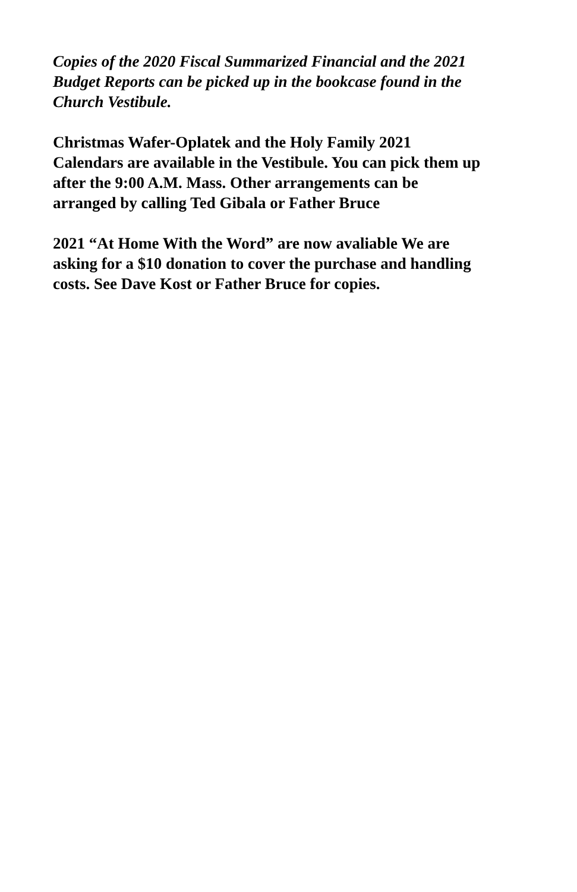Copies of the 2020 Fiscal Summarized Financial and the 2021
Budget Reports can be picked up in the bookcase found in the
Church Vestibule.
Christmas Wafer-Oplatek and the Holy Family 2021
Calendars are available in the Vestibule. You can pick them up
after the 9:00 A.M. Mass. Other arrangements can be
arranged by calling Ted Gibala or Father Bruce
2021 “At Home With the Word” are now avaliable We are
asking for a $10 donation to cover the purchase and handling
costs. See Dave Kost or Father Bruce for copies.